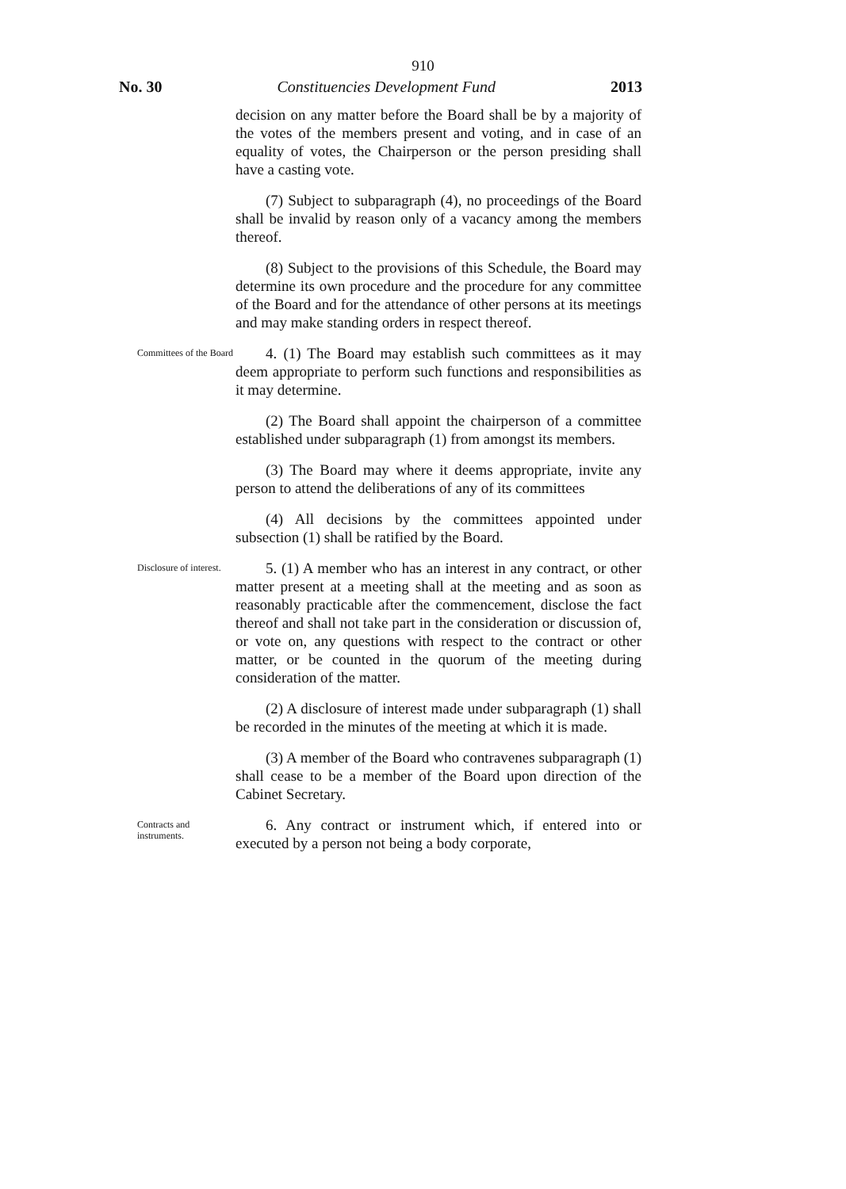910
No. 30 Constituencies Development Fund 2013
decision on any matter before the Board shall be by a majority of the votes of the members present and voting, and in case of an equality of votes, the Chairperson or the person presiding shall have a casting vote.
(7) Subject to subparagraph (4), no proceedings of the Board shall be invalid by reason only of a vacancy among the members thereof.
(8) Subject to the provisions of this Schedule, the Board may determine its own procedure and the procedure for any committee of the Board and for the attendance of other persons at its meetings and may make standing orders in respect thereof.
Committees of the Board
4. (1) The Board may establish such committees as it may deem appropriate to perform such functions and responsibilities as it may determine.
(2) The Board shall appoint the chairperson of a committee established under subparagraph (1) from amongst its members.
(3) The Board may where it deems appropriate, invite any person to attend the deliberations of any of its committees
(4) All decisions by the committees appointed under subsection (1) shall be ratified by the Board.
Disclosure of interest.
5. (1) A member who has an interest in any contract, or other matter present at a meeting shall at the meeting and as soon as reasonably practicable after the commencement, disclose the fact thereof and shall not take part in the consideration or discussion of, or vote on, any questions with respect to the contract or other matter, or be counted in the quorum of the meeting during consideration of the matter.
(2) A disclosure of interest made under subparagraph (1) shall be recorded in the minutes of the meeting at which it is made.
(3) A member of the Board who contravenes subparagraph (1) shall cease to be a member of the Board upon direction of the Cabinet Secretary.
Contracts and instruments.
6. Any contract or instrument which, if entered into or executed by a person not being a body corporate,